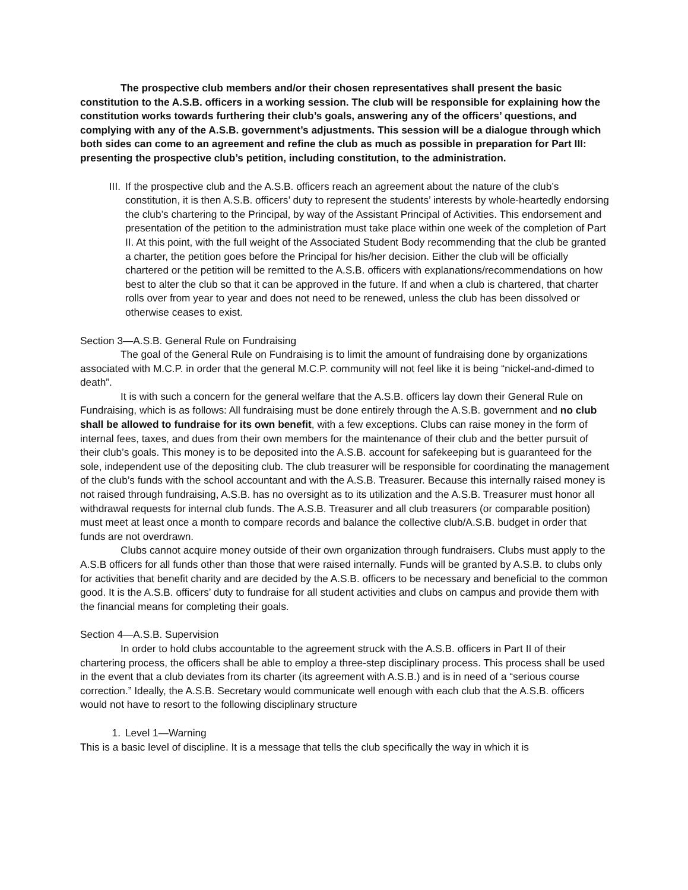The prospective club members and/or their chosen representatives shall present the basic constitution to the A.S.B. officers in a working session. The club will be responsible for explaining how the constitution works towards furthering their club’s goals, answering any of the officers’ questions, and complying with any of the A.S.B. government’s adjustments. This session will be a dialogue through which both sides can come to an agreement and refine the club as much as possible in preparation for Part III: presenting the prospective club’s petition, including constitution, to the administration.
III. If the prospective club and the A.S.B. officers reach an agreement about the nature of the club’s constitution, it is then A.S.B. officers’ duty to represent the students’ interests by whole-heartedly endorsing the club’s chartering to the Principal, by way of the Assistant Principal of Activities. This endorsement and presentation of the petition to the administration must take place within one week of the completion of Part II. At this point, with the full weight of the Associated Student Body recommending that the club be granted a charter, the petition goes before the Principal for his/her decision. Either the club will be officially chartered or the petition will be remitted to the A.S.B. officers with explanations/recommendations on how best to alter the club so that it can be approved in the future. If and when a club is chartered, that charter rolls over from year to year and does not need to be renewed, unless the club has been dissolved or otherwise ceases to exist.
Section 3—A.S.B. General Rule on Fundraising
The goal of the General Rule on Fundraising is to limit the amount of fundraising done by organizations associated with M.C.P. in order that the general M.C.P. community will not feel like it is being “nickel-and-dimed to death”.
It is with such a concern for the general welfare that the A.S.B. officers lay down their General Rule on Fundraising, which is as follows: All fundraising must be done entirely through the A.S.B. government and no club shall be allowed to fundraise for its own benefit, with a few exceptions. Clubs can raise money in the form of internal fees, taxes, and dues from their own members for the maintenance of their club and the better pursuit of their club’s goals. This money is to be deposited into the A.S.B. account for safekeeping but is guaranteed for the sole, independent use of the depositing club. The club treasurer will be responsible for coordinating the management of the club’s funds with the school accountant and with the A.S.B. Treasurer. Because this internally raised money is not raised through fundraising, A.S.B. has no oversight as to its utilization and the A.S.B. Treasurer must honor all withdrawal requests for internal club funds. The A.S.B. Treasurer and all club treasurers (or comparable position) must meet at least once a month to compare records and balance the collective club/A.S.B. budget in order that funds are not overdrawn.
Clubs cannot acquire money outside of their own organization through fundraisers. Clubs must apply to the A.S.B officers for all funds other than those that were raised internally. Funds will be granted by A.S.B. to clubs only for activities that benefit charity and are decided by the A.S.B. officers to be necessary and beneficial to the common good. It is the A.S.B. officers’ duty to fundraise for all student activities and clubs on campus and provide them with the financial means for completing their goals.
Section 4—A.S.B. Supervision
In order to hold clubs accountable to the agreement struck with the A.S.B. officers in Part II of their chartering process, the officers shall be able to employ a three-step disciplinary process. This process shall be used in the event that a club deviates from its charter (its agreement with A.S.B.) and is in need of a “serious course correction.” Ideally, the A.S.B. Secretary would communicate well enough with each club that the A.S.B. officers would not have to resort to the following disciplinary structure
1. Level 1—Warning
This is a basic level of discipline. It is a message that tells the club specifically the way in which it is